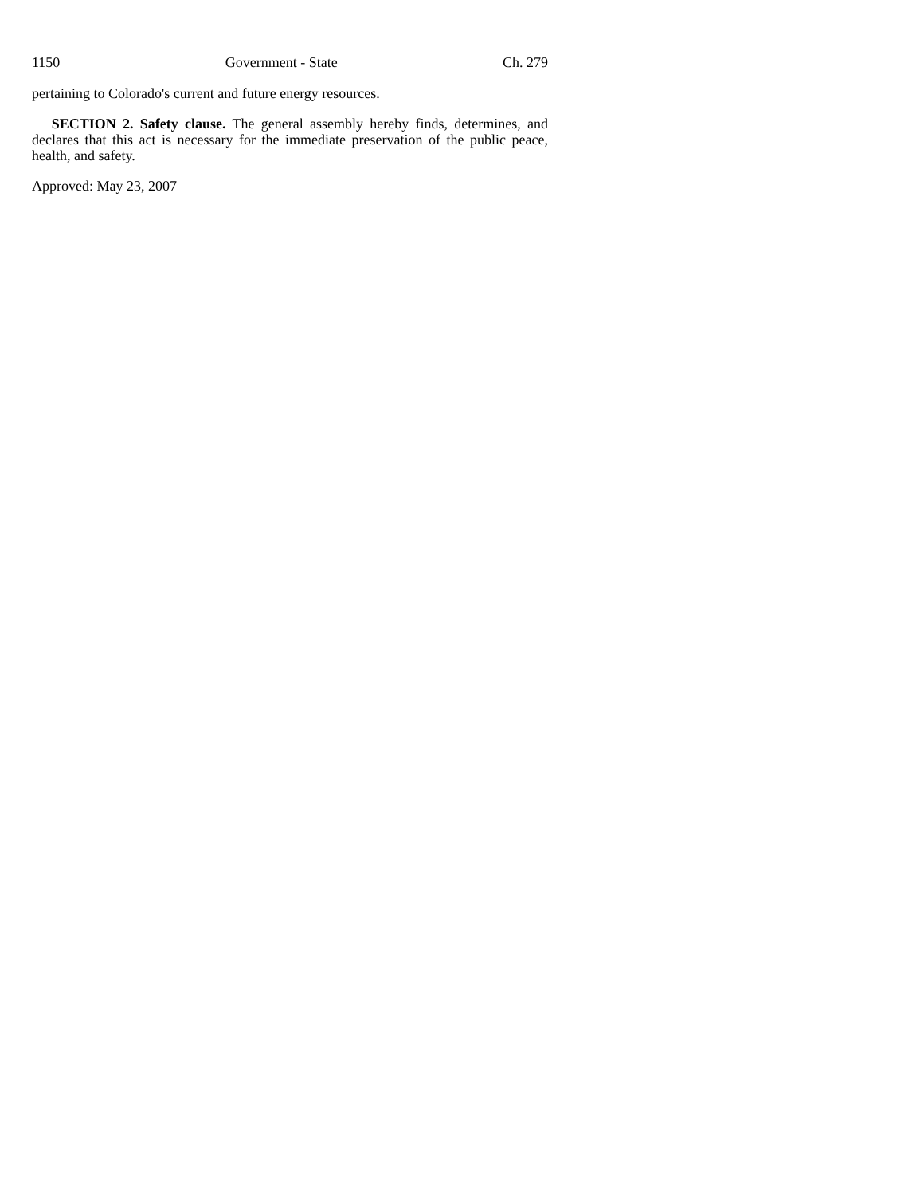1150 Government - State Ch. 279
pertaining to Colorado's current and future energy resources.
SECTION 2. Safety clause. The general assembly hereby finds, determines, and declares that this act is necessary for the immediate preservation of the public peace, health, and safety.
Approved: May 23, 2007